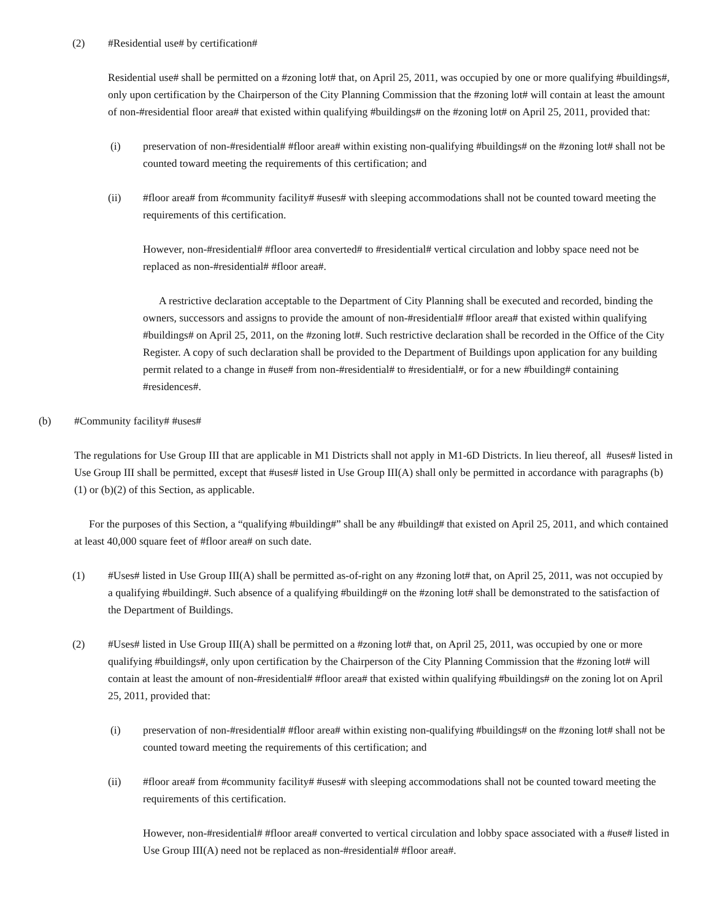(2) #Residential use# by certification#
Residential use# shall be permitted on a #zoning lot# that, on April 25, 2011, was occupied by one or more qualifying #buildings#, only upon certification by the Chairperson of the City Planning Commission that the #zoning lot# will contain at least the amount of non-#residential floor area# that existed within qualifying #buildings# on the #zoning lot# on April 25, 2011, provided that:
(i) preservation of non-#residential# #floor area# within existing non-qualifying #buildings# on the #zoning lot# shall not be counted toward meeting the requirements of this certification; and
(ii) #floor area# from #community facility# #uses# with sleeping accommodations shall not be counted toward meeting the requirements of this certification.
However, non-#residential# #floor area converted# to #residential# vertical circulation and lobby space need not be replaced as non-#residential# #floor area#.
A restrictive declaration acceptable to the Department of City Planning shall be executed and recorded, binding the owners, successors and assigns to provide the amount of non-#residential# #floor area# that existed within qualifying #buildings# on April 25, 2011, on the #zoning lot#. Such restrictive declaration shall be recorded in the Office of the City Register. A copy of such declaration shall be provided to the Department of Buildings upon application for any building permit related to a change in #use# from non-#residential# to #residential#, or for a new #building# containing #residences#.
(b) #Community facility# #uses#
The regulations for Use Group III that are applicable in M1 Districts shall not apply in M1-6D Districts. In lieu thereof, all #uses# listed in Use Group III shall be permitted, except that #uses# listed in Use Group III(A) shall only be permitted in accordance with paragraphs (b)(1) or (b)(2) of this Section, as applicable.
For the purposes of this Section, a “qualifying #building#” shall be any #building# that existed on April 25, 2011, and which contained at least 40,000 square feet of #floor area# on such date.
(1) #Uses# listed in Use Group III(A) shall be permitted as-of-right on any #zoning lot# that, on April 25, 2011, was not occupied by a qualifying #building#. Such absence of a qualifying #building# on the #zoning lot# shall be demonstrated to the satisfaction of the Department of Buildings.
(2) #Uses# listed in Use Group III(A) shall be permitted on a #zoning lot# that, on April 25, 2011, was occupied by one or more qualifying #buildings#, only upon certification by the Chairperson of the City Planning Commission that the #zoning lot# will contain at least the amount of non-#residential# #floor area# that existed within qualifying #buildings# on the zoning lot on April 25, 2011, provided that:
(i) preservation of non-#residential# #floor area# within existing non-qualifying #buildings# on the #zoning lot# shall not be counted toward meeting the requirements of this certification; and
(ii) #floor area# from #community facility# #uses# with sleeping accommodations shall not be counted toward meeting the requirements of this certification.
However, non-#residential# #floor area# converted to vertical circulation and lobby space associated with a #use# listed in Use Group III(A) need not be replaced as non-#residential# #floor area#.